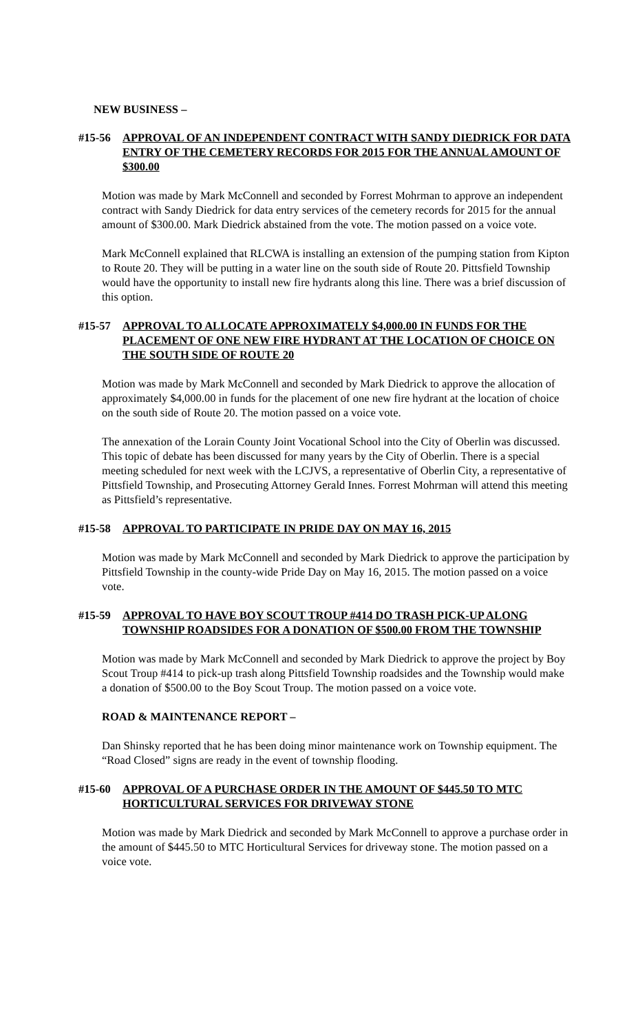NEW BUSINESS –
#15-56 APPROVAL OF AN INDEPENDENT CONTRACT WITH SANDY DIEDRICK FOR DATA ENTRY OF THE CEMETERY RECORDS FOR 2015 FOR THE ANNUAL AMOUNT OF $300.00
Motion was made by Mark McConnell and seconded by Forrest Mohrman to approve an independent contract with Sandy Diedrick for data entry services of the cemetery records for 2015 for the annual amount of $300.00. Mark Diedrick abstained from the vote. The motion passed on a voice vote.
Mark McConnell explained that RLCWA is installing an extension of the pumping station from Kipton to Route 20. They will be putting in a water line on the south side of Route 20. Pittsfield Township would have the opportunity to install new fire hydrants along this line. There was a brief discussion of this option.
#15-57 APPROVAL TO ALLOCATE APPROXIMATELY $4,000.00 IN FUNDS FOR THE PLACEMENT OF ONE NEW FIRE HYDRANT AT THE LOCATION OF CHOICE ON THE SOUTH SIDE OF ROUTE 20
Motion was made by Mark McConnell and seconded by Mark Diedrick to approve the allocation of approximately $4,000.00 in funds for the placement of one new fire hydrant at the location of choice on the south side of Route 20. The motion passed on a voice vote.
The annexation of the Lorain County Joint Vocational School into the City of Oberlin was discussed. This topic of debate has been discussed for many years by the City of Oberlin. There is a special meeting scheduled for next week with the LCJVS, a representative of Oberlin City, a representative of Pittsfield Township, and Prosecuting Attorney Gerald Innes. Forrest Mohrman will attend this meeting as Pittsfield’s representative.
#15-58 APPROVAL TO PARTICIPATE IN PRIDE DAY ON MAY 16, 2015
Motion was made by Mark McConnell and seconded by Mark Diedrick to approve the participation by Pittsfield Township in the county-wide Pride Day on May 16, 2015. The motion passed on a voice vote.
#15-59 APPROVAL TO HAVE BOY SCOUT TROUP #414 DO TRASH PICK-UP ALONG TOWNSHIP ROADSIDES FOR A DONATION OF $500.00 FROM THE TOWNSHIP
Motion was made by Mark McConnell and seconded by Mark Diedrick to approve the project by Boy Scout Troup #414 to pick-up trash along Pittsfield Township roadsides and the Township would make a donation of $500.00 to the Boy Scout Troup. The motion passed on a voice vote.
ROAD & MAINTENANCE REPORT –
Dan Shinsky reported that he has been doing minor maintenance work on Township equipment. The “Road Closed” signs are ready in the event of township flooding.
#15-60 APPROVAL OF A PURCHASE ORDER IN THE AMOUNT OF $445.50 TO MTC HORTICULTURAL SERVICES FOR DRIVEWAY STONE
Motion was made by Mark Diedrick and seconded by Mark McConnell to approve a purchase order in the amount of $445.50 to MTC Horticultural Services for driveway stone. The motion passed on a voice vote.